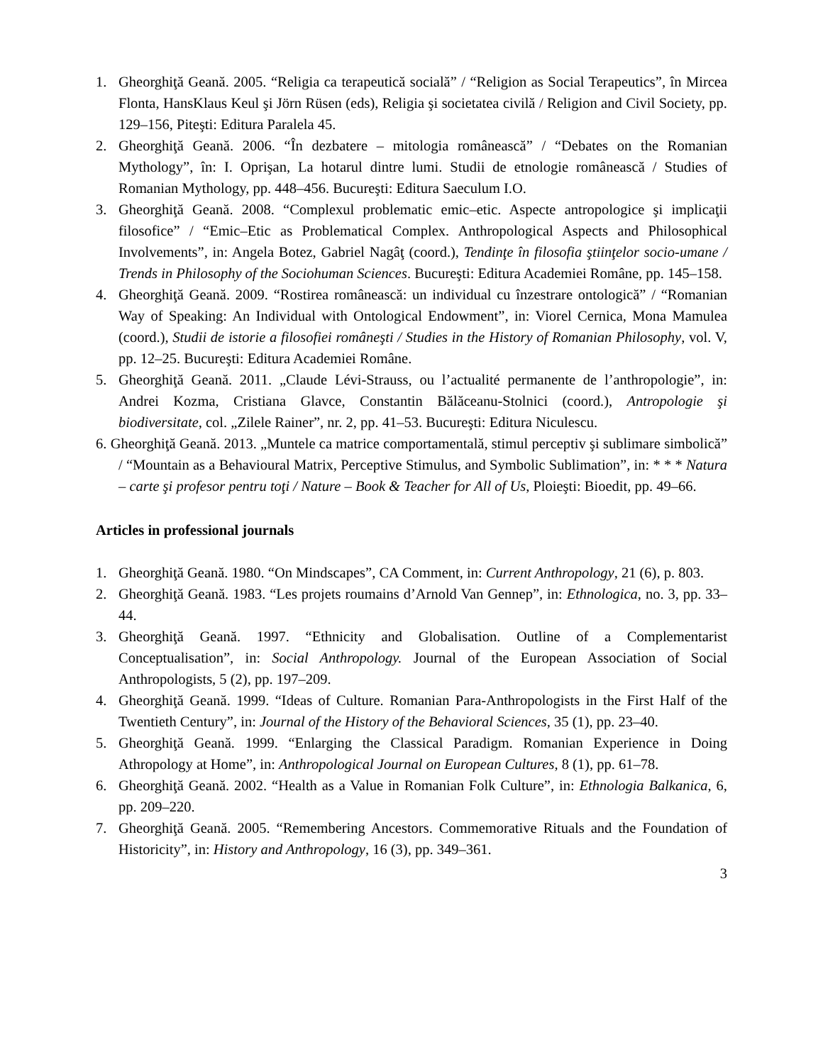1. Gheorghiţă Geană. 2005. “Religia ca terapeutică socială” / “Religion as Social Terapeutics”, în Mircea Flonta, HansKlaus Keul şi Jörn Rüsen (eds), Religia şi societatea civilă / Religion and Civil Society, pp. 129–156, Piteşti: Editura Paralela 45.
2. Gheorghiţă Geană. 2006. “În dezbatere – mitologia românească” / “Debates on the Romanian Mythology”, în: I. Oprişan, La hotarul dintre lumi. Studii de etnologie românească / Studies of Romanian Mythology, pp. 448–456. Bucureşti: Editura Saeculum I.O.
3. Gheorghiţă Geană. 2008. “Complexul problematic emic–etic. Aspecte antropologice şi implicaţii filosofice” / “Emic–Etic as Problematical Complex. Anthropological Aspects and Philosophical Involvements”, in: Angela Botez, Gabriel Nagâţ (coord.), Tendinţe în filosofia ştiinţelor socio-umane / Trends in Philosophy of the Sociohuman Sciences. Bucureşti: Editura Academiei Române, pp. 145–158.
4. Gheorghiţă Geană. 2009. “Rostirea românească: un individual cu înzestrare ontologică” / “Romanian Way of Speaking: An Individual with Ontological Endowment”, in: Viorel Cernica, Mona Mamulea (coord.), Studii de istorie a filosofiei româneşti / Studies in the History of Romanian Philosophy, vol. V, pp. 12–25. Bucureşti: Editura Academiei Române.
5. Gheorghiţă Geană. 2011. „Claude Lévi-Strauss, ou l’actualité permanente de l’anthropologie”, in: Andrei Kozma, Cristiana Glavce, Constantin Bălăceanu-Stolnici (coord.), Antropologie şi biodiversitate, col. „Zilele Rainer”, nr. 2, pp. 41–53. Bucureşti: Editura Niculescu.
6. Gheorghiţă Geană. 2013. „Muntele ca matrice comportamentală, stimul perceptiv şi sublimare simbolică” / “Mountain as a Behavioural Matrix, Perceptive Stimulus, and Symbolic Sublimation”, in: * * * Natura – carte şi profesor pentru toţi / Nature – Book & Teacher for All of Us, Ploieşti: Bioedit, pp. 49–66.
Articles in professional journals
1. Gheorghiţă Geană. 1980. “On Mindscapes”, CA Comment, in: Current Anthropology, 21 (6), p. 803.
2. Gheorghiţă Geană. 1983. “Les projets roumains d’Arnold Van Gennep”, in: Ethnologica, no. 3, pp. 33–44.
3. Gheorghiţă Geană. 1997. “Ethnicity and Globalisation. Outline of a Complementarist Conceptualisation”, in: Social Anthropology. Journal of the European Association of Social Anthropologists, 5 (2), pp. 197–209.
4. Gheorghiţă Geană. 1999. “Ideas of Culture. Romanian Para-Anthropologists in the First Half of the Twentieth Century”, in: Journal of the History of the Behavioral Sciences, 35 (1), pp. 23–40.
5. Gheorghiţă Geană. 1999. “Enlarging the Classical Paradigm. Romanian Experience in Doing Athropology at Home”, in: Anthropological Journal on European Cultures, 8 (1), pp. 61–78.
6. Gheorghiţă Geană. 2002. “Health as a Value in Romanian Folk Culture”, in: Ethnologia Balkanica, 6, pp. 209–220.
7. Gheorghiţă Geană. 2005. “Remembering Ancestors. Commemorative Rituals and the Foundation of Historicity”, in: History and Anthropology, 16 (3), pp. 349–361.
3